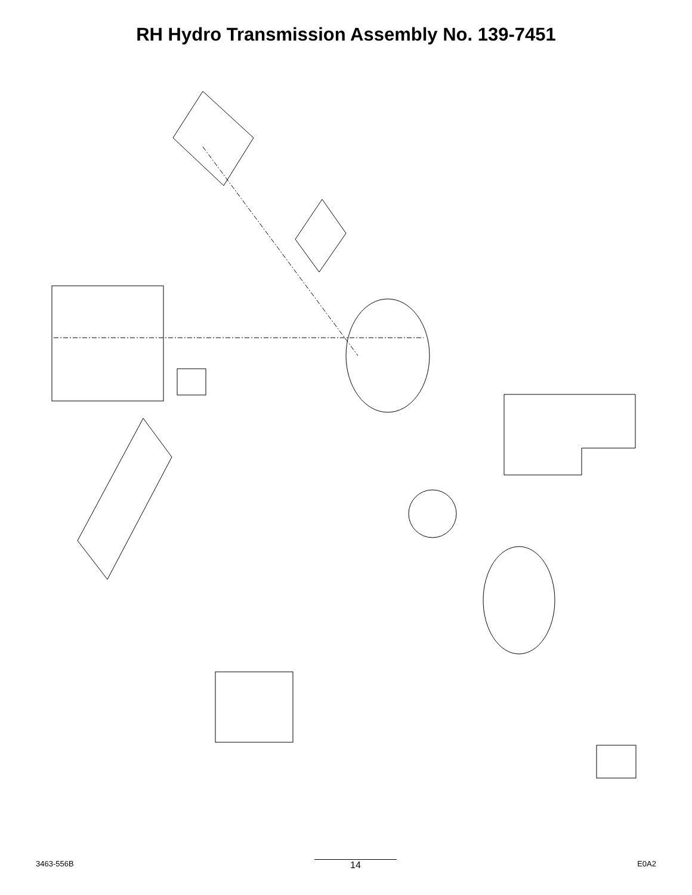RH Hydro Transmission Assembly No. 139-7451
1 2 5 7 10 31 32 33 40 42 43 45 47 50 51 52 53 54 55 56 57 58 60 70 71 72 73 74 80 81 82 83 91 92 93 94 95 96 100 110 130 131 132 133 134 135 136 137 138 139 139:1 139:2 139:4 150 151 152 157 159 160 162 163 10, 31, 33, 54, 56, 57, 71, 96, 152 157
3463-556B 14 E0A2